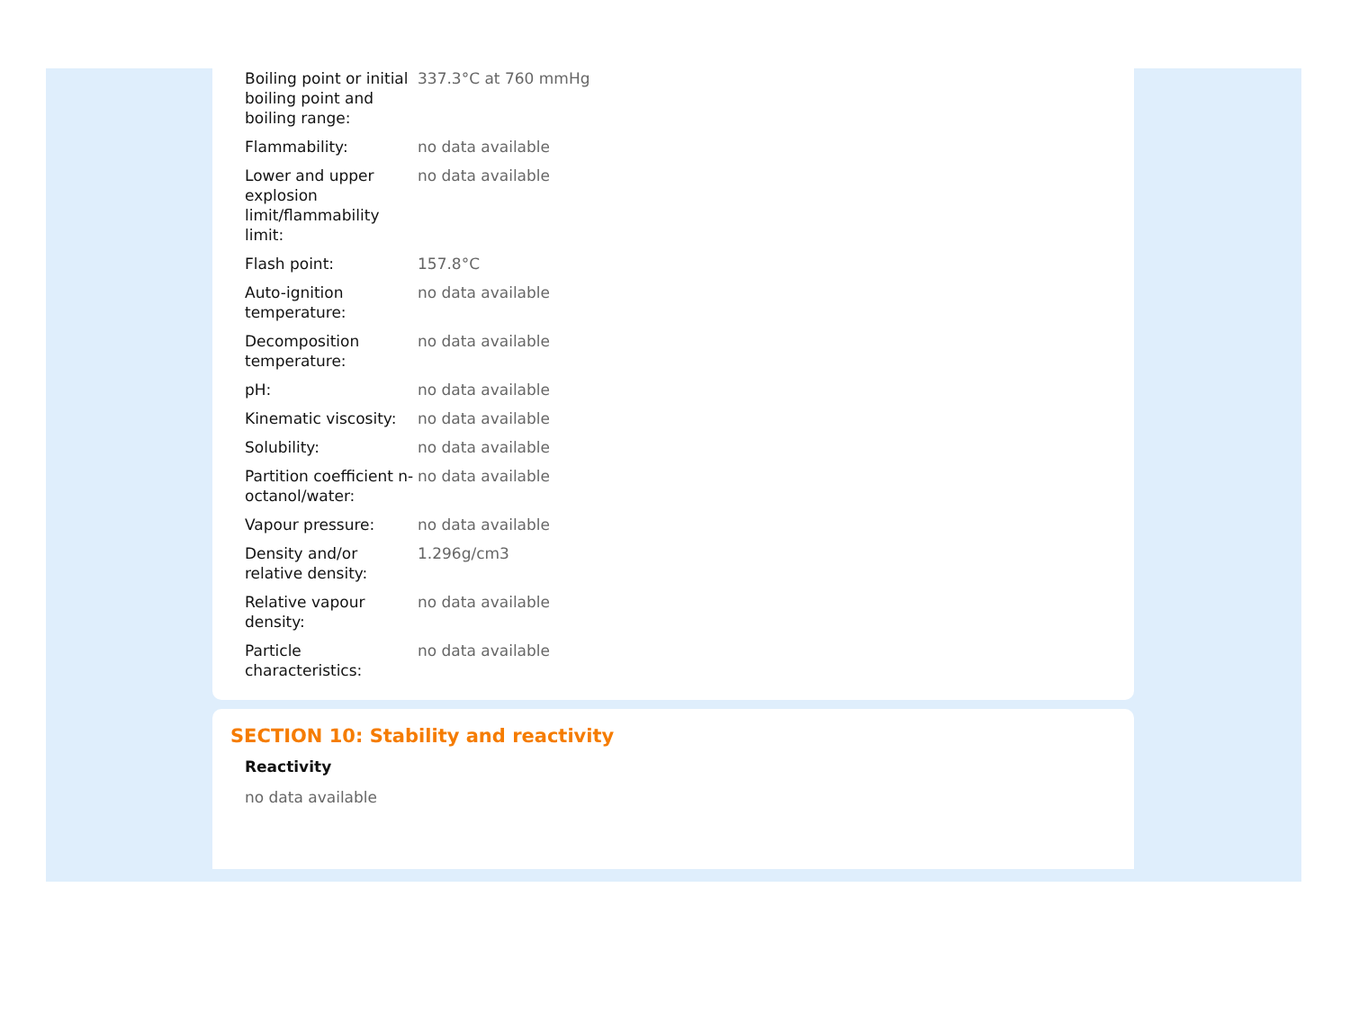| Boiling point or initial boiling point and boiling range: | 337.3°C at 760 mmHg |
| Flammability: | no data available |
| Lower and upper explosion limit/flammability limit: | no data available |
| Flash point: | 157.8°C |
| Auto-ignition temperature: | no data available |
| Decomposition temperature: | no data available |
| pH: | no data available |
| Kinematic viscosity: | no data available |
| Solubility: | no data available |
| Partition coefficient n-octanol/water: | no data available |
| Vapour pressure: | no data available |
| Density and/or relative density: | 1.296g/cm3 |
| Relative vapour density: | no data available |
| Particle characteristics: | no data available |
SECTION 10: Stability and reactivity
Reactivity
no data available